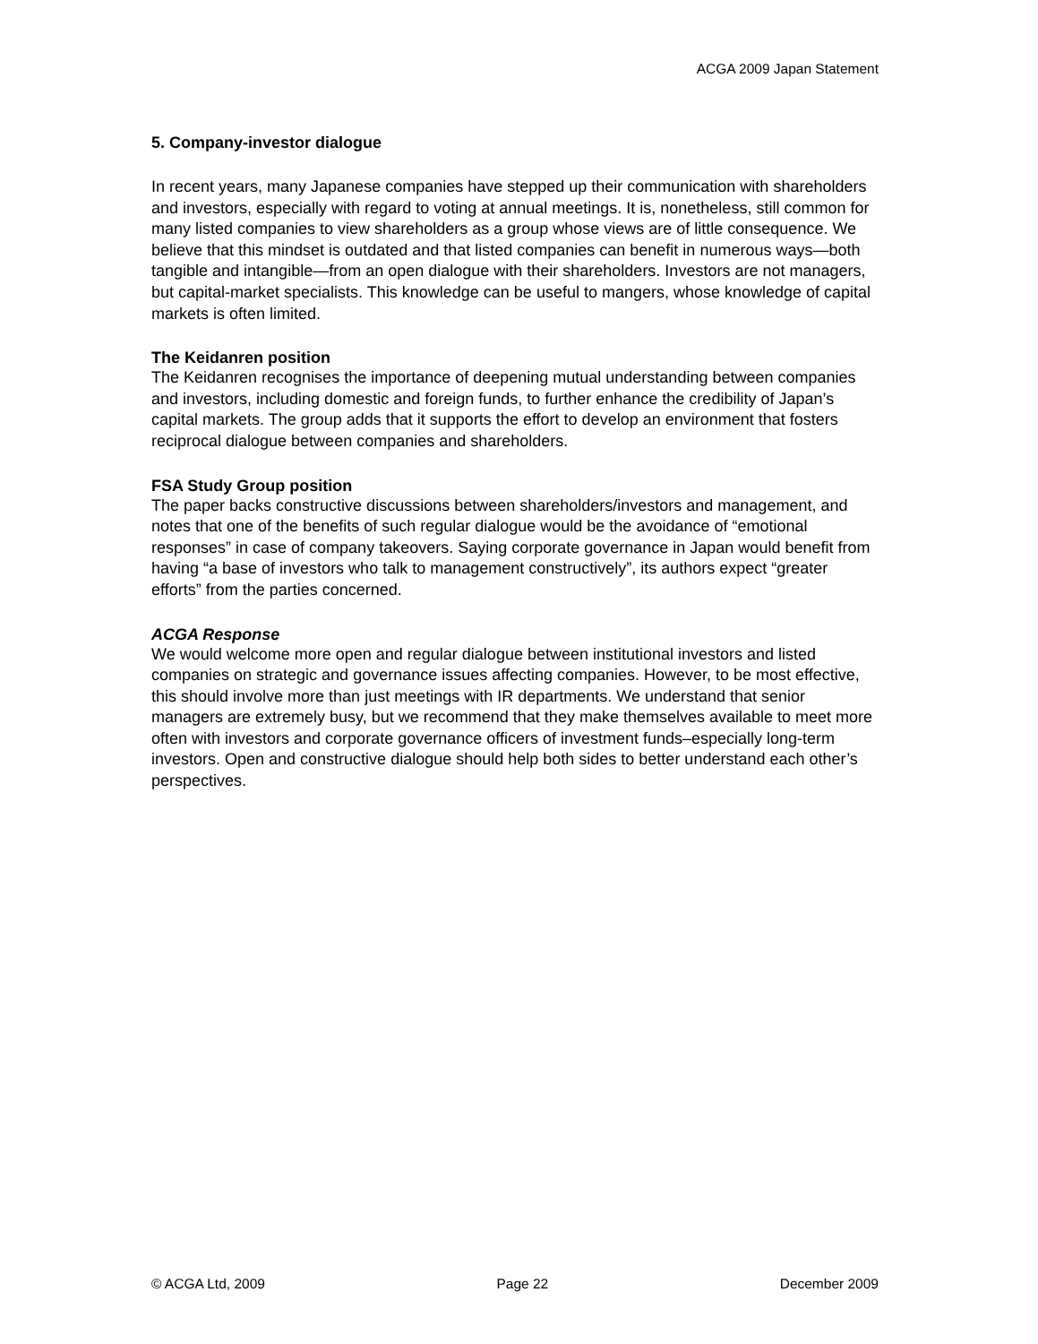ACGA 2009 Japan Statement
5. Company-investor dialogue
In recent years, many Japanese companies have stepped up their communication with shareholders and investors, especially with regard to voting at annual meetings. It is, nonetheless, still common for many listed companies to view shareholders as a group whose views are of little consequence. We believe that this mindset is outdated and that listed companies can benefit in numerous ways—both tangible and intangible—from an open dialogue with their shareholders. Investors are not managers, but capital-market specialists. This knowledge can be useful to mangers, whose knowledge of capital markets is often limited.
The Keidanren position
The Keidanren recognises the importance of deepening mutual understanding between companies and investors, including domestic and foreign funds, to further enhance the credibility of Japan’s capital markets. The group adds that it supports the effort to develop an environment that fosters reciprocal dialogue between companies and shareholders.
FSA Study Group position
The paper backs constructive discussions between shareholders/investors and management, and notes that one of the benefits of such regular dialogue would be the avoidance of “emotional responses” in case of company takeovers. Saying corporate governance in Japan would benefit from having “a base of investors who talk to management constructively”, its authors expect “greater efforts” from the parties concerned.
ACGA Response
We would welcome more open and regular dialogue between institutional investors and listed companies on strategic and governance issues affecting companies. However, to be most effective, this should involve more than just meetings with IR departments. We understand that senior managers are extremely busy, but we recommend that they make themselves available to meet more often with investors and corporate governance officers of investment funds–especially long-term investors. Open and constructive dialogue should help both sides to better understand each other’s perspectives.
© ACGA Ltd, 2009 Page 22 December 2009